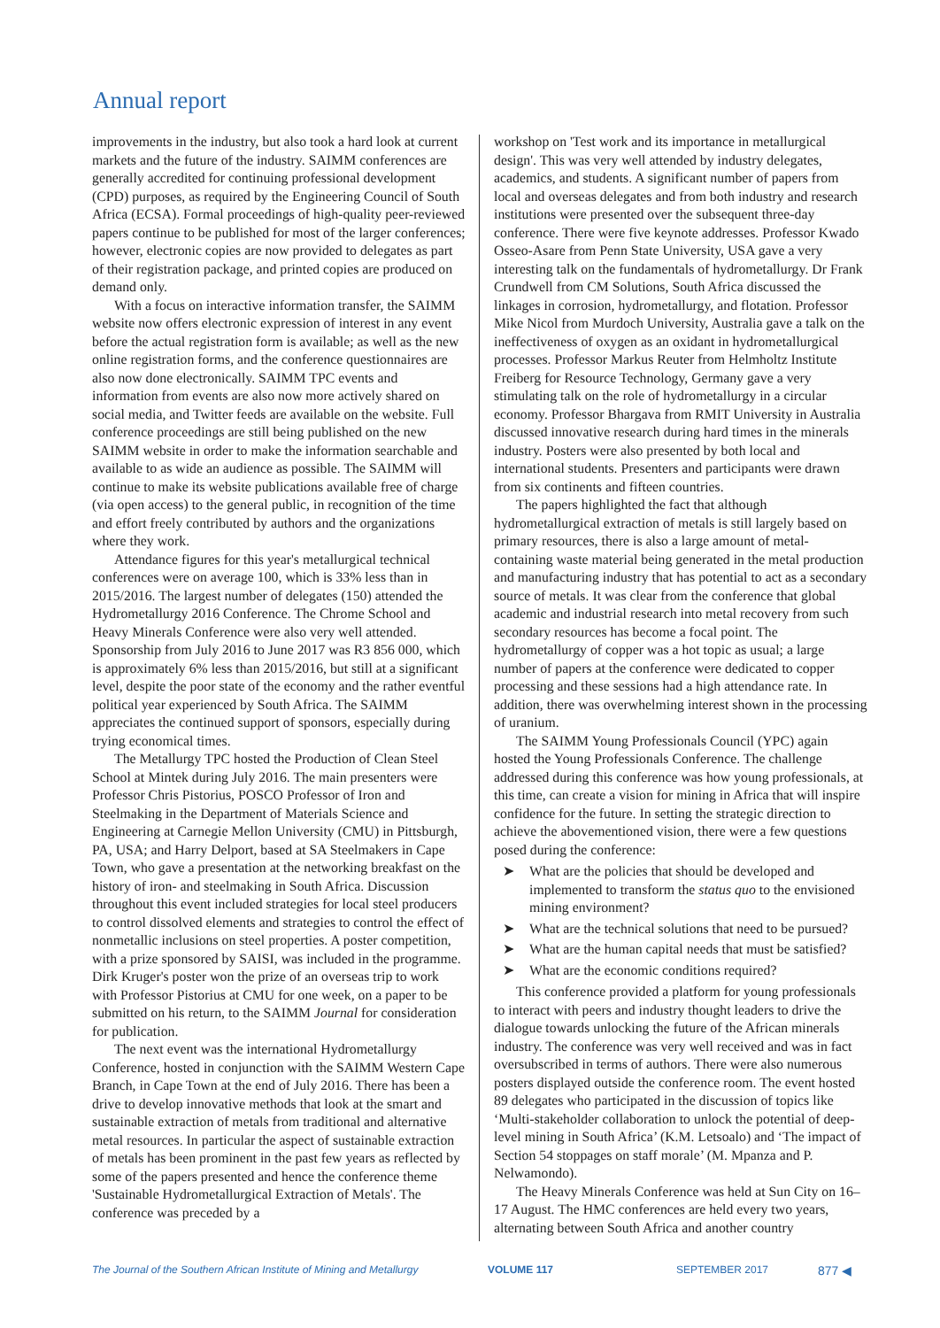Annual report
improvements in the industry, but also took a hard look at current markets and the future of the industry. SAIMM conferences are generally accredited for continuing professional development (CPD) purposes, as required by the Engineering Council of South Africa (ECSA). Formal proceedings of high-quality peer-reviewed papers continue to be published for most of the larger conferences; however, electronic copies are now provided to delegates as part of their registration package, and printed copies are produced on demand only.
With a focus on interactive information transfer, the SAIMM website now offers electronic expression of interest in any event before the actual registration form is available; as well as the new online registration forms, and the conference questionnaires are also now done electronically. SAIMM TPC events and information from events are also now more actively shared on social media, and Twitter feeds are available on the website. Full conference proceedings are still being published on the new SAIMM website in order to make the information searchable and available to as wide an audience as possible. The SAIMM will continue to make its website publications available free of charge (via open access) to the general public, in recognition of the time and effort freely contributed by authors and the organizations where they work.
Attendance figures for this year's metallurgical technical conferences were on average 100, which is 33% less than in 2015/2016. The largest number of delegates (150) attended the Hydrometallurgy 2016 Conference. The Chrome School and Heavy Minerals Conference were also very well attended. Sponsorship from July 2016 to June 2017 was R3 856 000, which is approximately 6% less than 2015/2016, but still at a significant level, despite the poor state of the economy and the rather eventful political year experienced by South Africa. The SAIMM appreciates the continued support of sponsors, especially during trying economical times.
The Metallurgy TPC hosted the Production of Clean Steel School at Mintek during July 2016. The main presenters were Professor Chris Pistorius, POSCO Professor of Iron and Steelmaking in the Department of Materials Science and Engineering at Carnegie Mellon University (CMU) in Pittsburgh, PA, USA; and Harry Delport, based at SA Steelmakers in Cape Town, who gave a presentation at the networking breakfast on the history of iron- and steelmaking in South Africa. Discussion throughout this event included strategies for local steel producers to control dissolved elements and strategies to control the effect of nonmetallic inclusions on steel properties. A poster competition, with a prize sponsored by SAISI, was included in the programme. Dirk Kruger's poster won the prize of an overseas trip to work with Professor Pistorius at CMU for one week, on a paper to be submitted on his return, to the SAIMM Journal for consideration for publication.
The next event was the international Hydrometallurgy Conference, hosted in conjunction with the SAIMM Western Cape Branch, in Cape Town at the end of July 2016. There has been a drive to develop innovative methods that look at the smart and sustainable extraction of metals from traditional and alternative metal resources. In particular the aspect of sustainable extraction of metals has been prominent in the past few years as reflected by some of the papers presented and hence the conference theme 'Sustainable Hydrometallurgical Extraction of Metals'. The conference was preceded by a
workshop on 'Test work and its importance in metallurgical design'. This was very well attended by industry delegates, academics, and students. A significant number of papers from local and overseas delegates and from both industry and research institutions were presented over the subsequent three-day conference. There were five keynote addresses. Professor Kwado Osseo-Asare from Penn State University, USA gave a very interesting talk on the fundamentals of hydrometallurgy. Dr Frank Crundwell from CM Solutions, South Africa discussed the linkages in corrosion, hydrometallurgy, and flotation. Professor Mike Nicol from Murdoch University, Australia gave a talk on the ineffectiveness of oxygen as an oxidant in hydrometallurgical processes. Professor Markus Reuter from Helmholtz Institute Freiberg for Resource Technology, Germany gave a very stimulating talk on the role of hydrometallurgy in a circular economy. Professor Bhargava from RMIT University in Australia discussed innovative research during hard times in the minerals industry. Posters were also presented by both local and international students. Presenters and participants were drawn from six continents and fifteen countries.
The papers highlighted the fact that although hydrometallurgical extraction of metals is still largely based on primary resources, there is also a large amount of metal-containing waste material being generated in the metal production and manufacturing industry that has potential to act as a secondary source of metals. It was clear from the conference that global academic and industrial research into metal recovery from such secondary resources has become a focal point. The hydrometallurgy of copper was a hot topic as usual; a large number of papers at the conference were dedicated to copper processing and these sessions had a high attendance rate. In addition, there was overwhelming interest shown in the processing of uranium.
The SAIMM Young Professionals Council (YPC) again hosted the Young Professionals Conference. The challenge addressed during this conference was how young professionals, at this time, can create a vision for mining in Africa that will inspire confidence for the future. In setting the strategic direction to achieve the abovementioned vision, there were a few questions posed during the conference:
➤ What are the policies that should be developed and implemented to transform the status quo to the envisioned mining environment?
➤ What are the technical solutions that need to be pursued?
➤ What are the human capital needs that must be satisfied?
➤ What are the economic conditions required?
This conference provided a platform for young professionals to interact with peers and industry thought leaders to drive the dialogue towards unlocking the future of the African minerals industry. The conference was very well received and was in fact oversubscribed in terms of authors. There were also numerous posters displayed outside the conference room. The event hosted 89 delegates who participated in the discussion of topics like ‘Multi-stakeholder collaboration to unlock the potential of deep-level mining in South Africa’ (K.M. Letsoalo) and ‘The impact of Section 54 stoppages on staff morale’ (M. Mpanza and P. Nelwamondo).
The Heavy Minerals Conference was held at Sun City on 16–17 August. The HMC conferences are held every two years, alternating between South Africa and another country
The Journal of the Southern African Institute of Mining and Metallurgy VOLUME 117 SEPTEMBER 2017 877 ◀